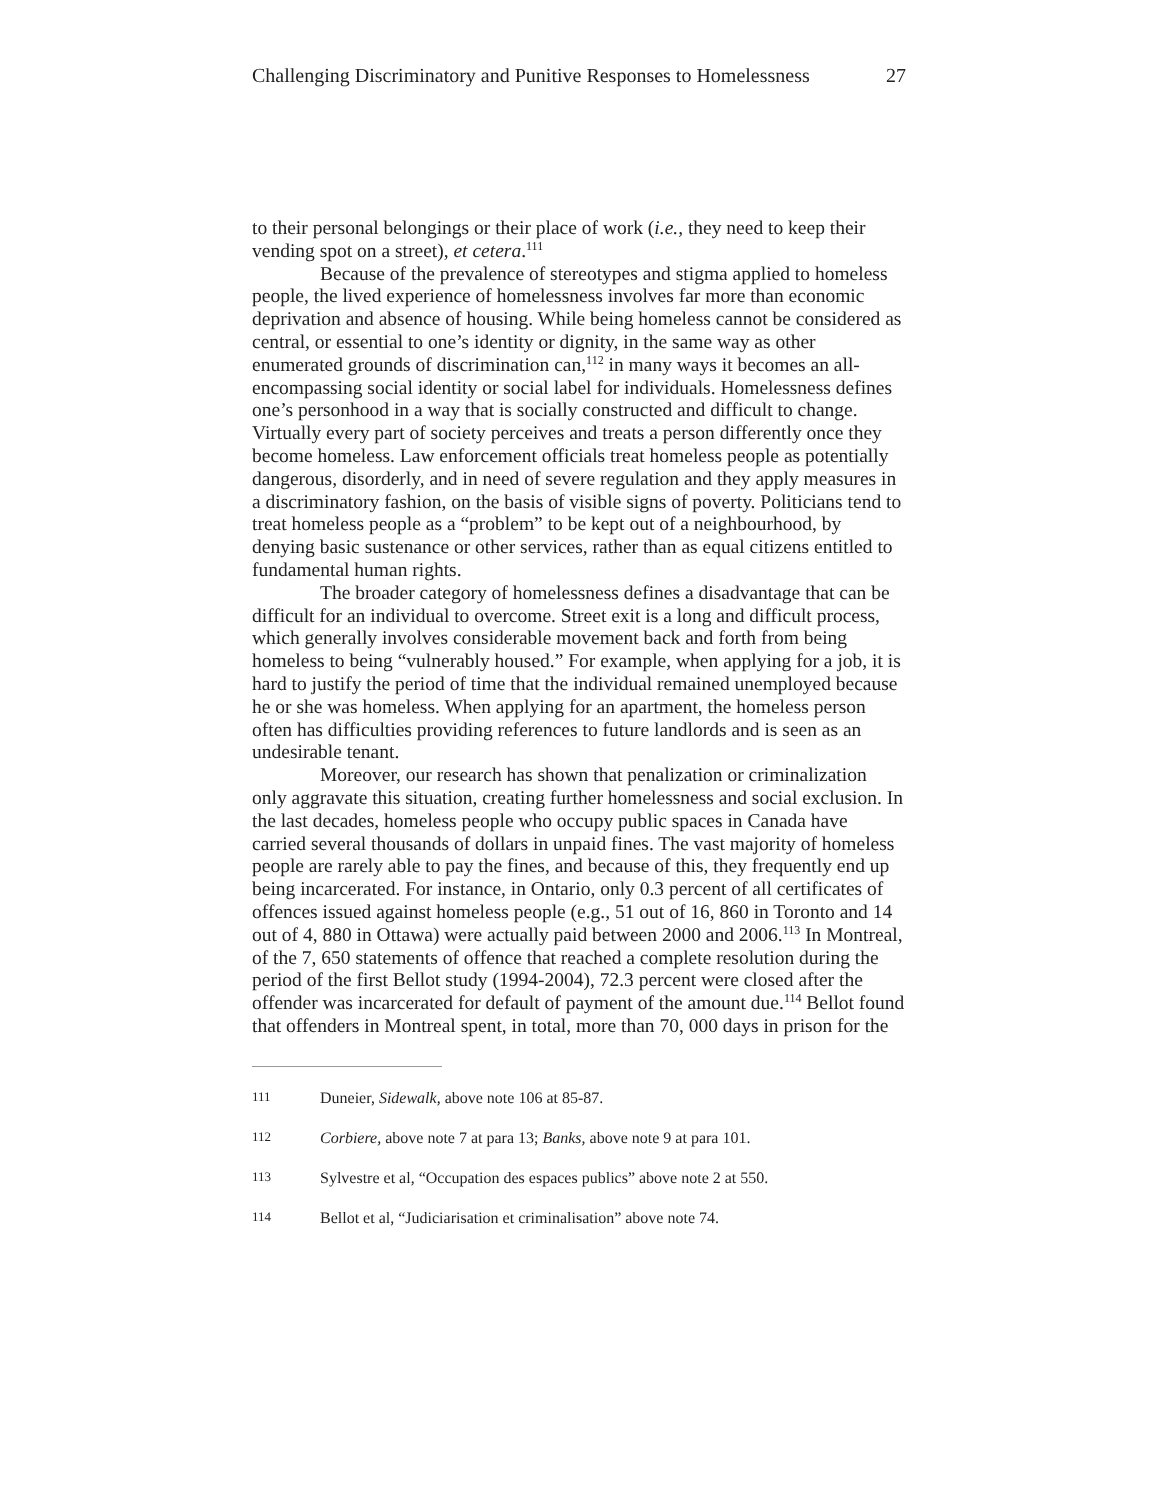Challenging Discriminatory and Punitive Responses to Homelessness 27
to their personal belongings or their place of work (i.e., they need to keep their vending spot on a street), et cetera.<sup>111</sup>
Because of the prevalence of stereotypes and stigma applied to homeless people, the lived experience of homelessness involves far more than economic deprivation and absence of housing. While being homeless cannot be considered as central, or essential to one’s identity or dignity, in the same way as other enumerated grounds of discrimination can,<sup>112</sup> in many ways it becomes an all-encompassing social identity or social label for individuals. Homelessness defines one’s personhood in a way that is socially constructed and difficult to change. Virtually every part of society perceives and treats a person differently once they become homeless. Law enforcement officials treat homeless people as potentially dangerous, disorderly, and in need of severe regulation and they apply measures in a discriminatory fashion, on the basis of visible signs of poverty. Politicians tend to treat homeless people as a “problem” to be kept out of a neighbourhood, by denying basic sustenance or other services, rather than as equal citizens entitled to fundamental human rights.
The broader category of homelessness defines a disadvantage that can be difficult for an individual to overcome. Street exit is a long and difficult process, which generally involves considerable movement back and forth from being homeless to being “vulnerably housed.” For example, when applying for a job, it is hard to justify the period of time that the individual remained unemployed because he or she was homeless. When applying for an apartment, the homeless person often has difficulties providing references to future landlords and is seen as an undesirable tenant.
Moreover, our research has shown that penalization or criminalization only aggravate this situation, creating further homelessness and social exclusion. In the last decades, homeless people who occupy public spaces in Canada have carried several thousands of dollars in unpaid fines. The vast majority of homeless people are rarely able to pay the fines, and because of this, they frequently end up being incarcerated. For instance, in Ontario, only 0.3 percent of all certificates of offences issued against homeless people (e.g., 51 out of 16, 860 in Toronto and 14 out of 4, 880 in Ottawa) were actually paid between 2000 and 2006.<sup>113</sup> In Montreal, of the 7, 650 statements of offence that reached a complete resolution during the period of the first Bellot study (1994-2004), 72.3 percent were closed after the offender was incarcerated for default of payment of the amount due.<sup>114</sup> Bellot found that offenders in Montreal spent, in total, more than 70, 000 days in prison for the
111 Duneier, Sidewalk, above note 106 at 85-87.
112 Corbiere, above note 7 at para 13; Banks, above note 9 at para 101.
113 Sylvestre et al, “Occupation des espaces publics” above note 2 at 550.
114 Bellot et al, “Judiciarisation et criminalisation” above note 74.